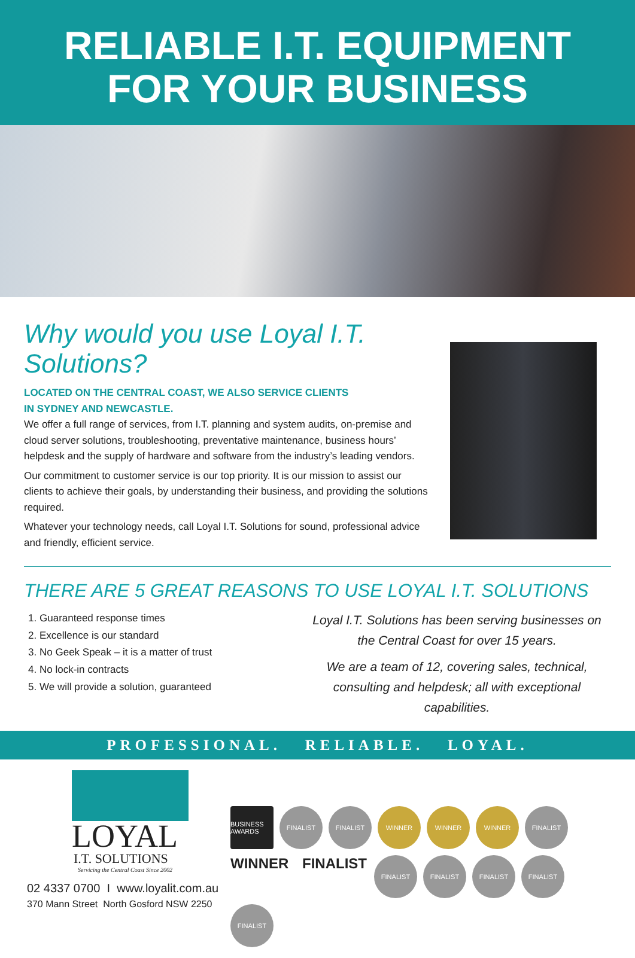RELIABLE I.T. EQUIPMENT
FOR YOUR BUSINESS
Why would you use Loyal I.T. Solutions?
LOCATED ON THE CENTRAL COAST, WE ALSO SERVICE CLIENTS
IN SYDNEY AND NEWCASTLE.
We offer a full range of services, from I.T. planning and system audits, on-premise and cloud server solutions, troubleshooting, preventative maintenance, business hours’ helpdesk and the supply of hardware and software from the industry’s leading vendors.
Our commitment to customer service is our top priority. It is our mission to assist our clients to achieve their goals, by understanding their business, and providing the solutions required.
Whatever your technology needs, call Loyal I.T. Solutions for sound, professional advice and friendly, efficient service.
THERE ARE 5 GREAT REASONS TO USE LOYAL I.T. SOLUTIONS
1. Guaranteed response times
2. Excellence is our standard
3. No Geek Speak – it is a matter of trust
4. No lock-in contracts
5. We will provide a solution, guaranteed
Loyal I.T. Solutions has been serving businesses on the Central Coast for over 15 years.
We are a team of 12, covering sales, technical, consulting and helpdesk; all with exceptional capabilities.
PROFESSIONAL. RELIABLE. LOYAL.
LOYAL
I.T. SOLUTIONS
Servicing the Central Coast Since 2002
02 4337 0700 I www.loyalit.com.au
370 Mann Street North Gosford NSW 2250
BUSINESS AWARDS FINALIST FINALIST WINNER WINNER WINNER FINALIST WINNER FINALIST FINALIST FINALIST FINALIST FINALIST FINALIST